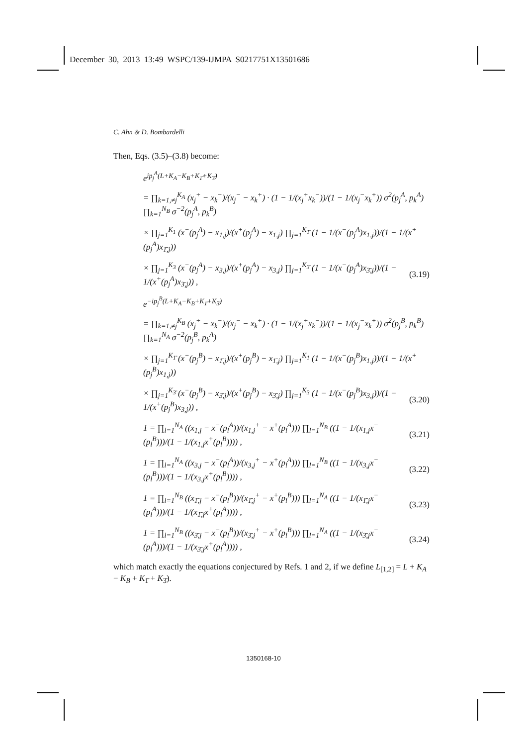December 30, 2013 13:49 WSPC/139-IJMPA S0217751X13501686
C. Ahn & D. Bombardelli
Then, Eqs. (3.5)–(3.8) become:
e<sup>ip<sub>j</sub><sup>A</sup>(L+K<sub>A</sub>−K<sub>B</sub>+K<sub>1̄</sub>+K<sub>3̄</sub>)</sup>
= ∏<sub>k=1,≠j</sub><sup>K<sub>A</sub></sup> (x<sub>j</sub><sup>+</sup> − x<sub>k</sub><sup>−</sup>)/(x<sub>j</sub><sup>−</sup> − x<sub>k</sub><sup>+</sup>) · (1 − 1/(x<sub>j</sub><sup>+</sup>x<sub>k</sub><sup>−</sup>))/(1 − 1/(x<sub>j</sub><sup>−</sup>x<sub>k</sub><sup>+</sup>)) σ<sup>2</sup>(p<sub>j</sub><sup>A</sup>, p<sub>k</sub><sup>A</sup>) ∏<sub>k=1</sub><sup>N<sub>B</sub></sup> σ<sup>−2</sup>(p<sub>j</sub><sup>A</sup>, p<sub>k</sub><sup>B</sup>)
× ∏<sub>j=1</sub><sup>K<sub>1</sub></sup> (x<sup>−</sup>(p<sub>j</sub><sup>A</sup>) − x<sub>1,j</sub>)/(x<sup>+</sup>(p<sub>j</sub><sup>A</sup>) − x<sub>1,j</sub>) ∏<sub>j=1</sub><sup>K<sub>1̄</sub></sup> (1 − 1/(x<sup>−</sup>(p<sub>j</sub><sup>A</sup>)x<sub>1̄,j</sub>))/(1 − 1/(x<sup>+</sup>(p<sub>j</sub><sup>A</sup>)x<sub>1̄,j</sub>))
× ∏<sub>j=1</sub><sup>K<sub>3</sub></sup> (x<sup>−</sup>(p<sub>j</sub><sup>A</sup>) − x<sub>3,j</sub>)/(x<sup>+</sup>(p<sub>j</sub><sup>A</sup>) − x<sub>3,j</sub>) ∏<sub>j=1</sub><sup>K<sub>3̄</sub></sup> (1 − 1/(x<sup>−</sup>(p<sub>j</sub><sup>A</sup>)x<sub>3̄,j</sub>))/(1 − 1/(x<sup>+</sup>(p<sub>j</sub><sup>A</sup>)x<sub>3̄,j</sub>)) , (3.19)
e<sup>−ip<sub>j</sub><sup>B</sup>(L+K<sub>A</sub>−K<sub>B</sub>+K<sub>1̄</sub>+K<sub>3̄</sub>)</sup>
= ∏<sub>k=1,≠j</sub><sup>K<sub>B</sub></sup> (x<sub>j</sub><sup>+</sup> − x<sub>k</sub><sup>−</sup>)/(x<sub>j</sub><sup>−</sup> − x<sub>k</sub><sup>+</sup>) · (1 − 1/(x<sub>j</sub><sup>+</sup>x<sub>k</sub><sup>−</sup>))/(1 − 1/(x<sub>j</sub><sup>−</sup>x<sub>k</sub><sup>+</sup>)) σ<sup>2</sup>(p<sub>j</sub><sup>B</sup>, p<sub>k</sub><sup>B</sup>) ∏<sub>k=1</sub><sup>N<sub>A</sub></sup> σ<sup>−2</sup>(p<sub>j</sub><sup>B</sup>, p<sub>k</sub><sup>A</sup>)
× ∏<sub>j=1</sub><sup>K<sub>1̄</sub></sup> (x<sup>−</sup>(p<sub>j</sub><sup>B</sup>) − x<sub>1̄,j</sub>)/(x<sup>+</sup>(p<sub>j</sub><sup>B</sup>) − x<sub>1̄,j</sub>) ∏<sub>j=1</sub><sup>K<sub>1</sub></sup> (1 − 1/(x<sup>−</sup>(p<sub>j</sub><sup>B</sup>)x<sub>1,j</sub>))/(1 − 1/(x<sup>+</sup>(p<sub>j</sub><sup>B</sup>)x<sub>1,j</sub>))
× ∏<sub>j=1</sub><sup>K<sub>3̄</sub></sup> (x<sup>−</sup>(p<sub>j</sub><sup>B</sup>) − x<sub>3̄,j</sub>)/(x<sup>+</sup>(p<sub>j</sub><sup>B</sup>) − x<sub>3̄,j</sub>) ∏<sub>j=1</sub><sup>K<sub>3</sub></sup> (1 − 1/(x<sup>−</sup>(p<sub>j</sub><sup>B</sup>)x<sub>3,j</sub>))/(1 − 1/(x<sup>+</sup>(p<sub>j</sub><sup>B</sup>)x<sub>3,j</sub>)) , (3.20)
1 = ∏<sub>l=1</sub><sup>N<sub>A</sub></sup> ((x<sub>1,j</sub> − x<sup>−</sup>(p<sub>l</sub><sup>A</sup>))/(x<sub>1,j</sub><sup>+</sup> − x<sup>+</sup>(p<sub>l</sub><sup>A</sup>))) ∏<sub>l=1</sub><sup>N<sub>B</sub></sup> ((1 − 1/(x<sub>1,j</sub>x<sup>−</sup>(p<sub>l</sub><sup>B</sup>)))/(1 − 1/(x<sub>1,j</sub>x<sup>+</sup>(p<sub>l</sub><sup>B</sup>)))) , (3.21)
1 = ∏<sub>l=1</sub><sup>N<sub>A</sub></sup> ((x<sub>3,j</sub> − x<sup>−</sup>(p<sub>l</sub><sup>A</sup>))/(x<sub>3,j</sub><sup>+</sup> − x<sup>+</sup>(p<sub>l</sub><sup>A</sup>))) ∏<sub>l=1</sub><sup>N<sub>B</sub></sup> ((1 − 1/(x<sub>3,j</sub>x<sup>−</sup>(p<sub>l</sub><sup>B</sup>)))/(1 − 1/(x<sub>3,j</sub>x<sup>+</sup>(p<sub>l</sub><sup>B</sup>)))) , (3.22)
1 = ∏<sub>l=1</sub><sup>N<sub>B</sub></sup> ((x<sub>1̄,j</sub> − x<sup>−</sup>(p<sub>l</sub><sup>B</sup>))/(x<sub>1̄,j</sub><sup>+</sup> − x<sup>+</sup>(p<sub>l</sub><sup>B</sup>))) ∏<sub>l=1</sub><sup>N<sub>A</sub></sup> ((1 − 1/(x<sub>1̄,j</sub>x<sup>−</sup>(p<sub>l</sub><sup>A</sup>)))/(1 − 1/(x<sub>1̄,j</sub>x<sup>+</sup>(p<sub>l</sub><sup>A</sup>)))) , (3.23)
1 = ∏<sub>l=1</sub><sup>N<sub>B</sub></sup> ((x<sub>3̄,j</sub> − x<sup>−</sup>(p<sub>l</sub><sup>B</sup>))/(x<sub>3̄,j</sub><sup>+</sup> − x<sup>+</sup>(p<sub>l</sub><sup>B</sup>))) ∏<sub>l=1</sub><sup>N<sub>A</sub></sup> ((1 − 1/(x<sub>3̄,j</sub>x<sup>−</sup>(p<sub>l</sub><sup>A</sup>)))/(1 − 1/(x<sub>3̄,j</sub>x<sup>+</sup>(p<sub>l</sub><sup>A</sup>)))) , (3.24)
which match exactly the equations conjectured by Refs. 1 and 2, if we define L<sub>[1,2]</sub> = L + K<sub>A</sub> − K<sub>B</sub> + K<sub>1̄</sub> + K<sub>3̄</sub>).
1350168-10